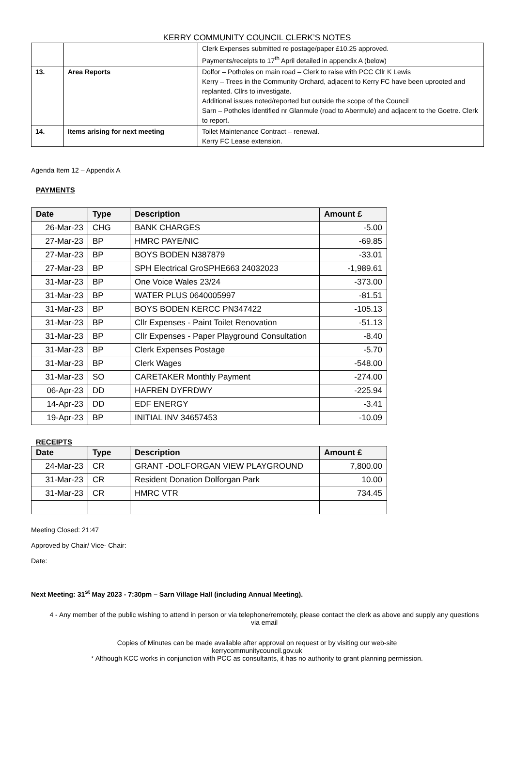KERRY COMMUNITY COUNCIL CLERK’S NOTES
| | | Clerk Expenses submitted re postage/paper £10.25 approved. Payments/receipts to 17<sup>th</sup> April detailed in appendix A (below) |
| 13. | Area Reports | Dolfor – Potholes on main road – Clerk to raise with PCC Cllr K Lewis Kerry – Trees in the Community Orchard, adjacent to Kerry FC have been uprooted and replanted. Cllrs to investigate. Additional issues noted/reported but outside the scope of the Council Sarn – Potholes identified nr Glanmule (road to Abermule) and adjacent to the Goetre. Clerk to report. |
| 14. | Items arising for next meeting | Toilet Maintenance Contract – renewal. Kerry FC Lease extension. |
Agenda Item 12 – Appendix A
PAYMENTS
| Date | Type | Description | Amount £ |
| --- | --- | --- | --- |
| 26-Mar-23 | CHG | BANK CHARGES | -5.00 |
| 27-Mar-23 | BP | HMRC PAYE/NIC | -69.85 |
| 27-Mar-23 | BP | BOYS BODEN N387879 | -33.01 |
| 27-Mar-23 | BP | SPH Electrical GroSPHE663 24032023 | -1,989.61 |
| 31-Mar-23 | BP | One Voice Wales 23/24 | -373.00 |
| 31-Mar-23 | BP | WATER PLUS 0640005997 | -81.51 |
| 31-Mar-23 | BP | BOYS BODEN KERCC PN347422 | -105.13 |
| 31-Mar-23 | BP | Cllr Expenses - Paint Toilet Renovation | -51.13 |
| 31-Mar-23 | BP | Cllr Expenses - Paper Playground Consultation | -8.40 |
| 31-Mar-23 | BP | Clerk Expenses Postage | -5.70 |
| 31-Mar-23 | BP | Clerk Wages | -548.00 |
| 31-Mar-23 | SO | CARETAKER Monthly Payment | -274.00 |
| 06-Apr-23 | DD | HAFREN DYFRDWY | -225.94 |
| 14-Apr-23 | DD | EDF ENERGY | -3.41 |
| 19-Apr-23 | BP | INITIAL INV 34657453 | -10.09 |
RECEIPTS
| Date | Type | Description | Amount £ |
| --- | --- | --- | --- |
| 24-Mar-23 | CR | GRANT -DOLFORGAN VIEW PLAYGROUND | 7,800.00 |
| 31-Mar-23 | CR | Resident Donation Dolforgan Park | 10.00 |
| 31-Mar-23 | CR | HMRC VTR | 734.45 |
Meeting Closed: 21:47
Approved by Chair/ Vice- Chair:
Date:
Next Meeting: 31<sup>st</sup> May 2023 - 7:30pm – Sarn Village Hall (including Annual Meeting).
4 - Any member of the public wishing to attend in person or via telephone/remotely, please contact the clerk as above and supply any questions via email
Copies of Minutes can be made available after approval on request or by visiting our web-site
kerrycommunitycouncil.gov.uk
* Although KCC works in conjunction with PCC as consultants, it has no authority to grant planning permission.